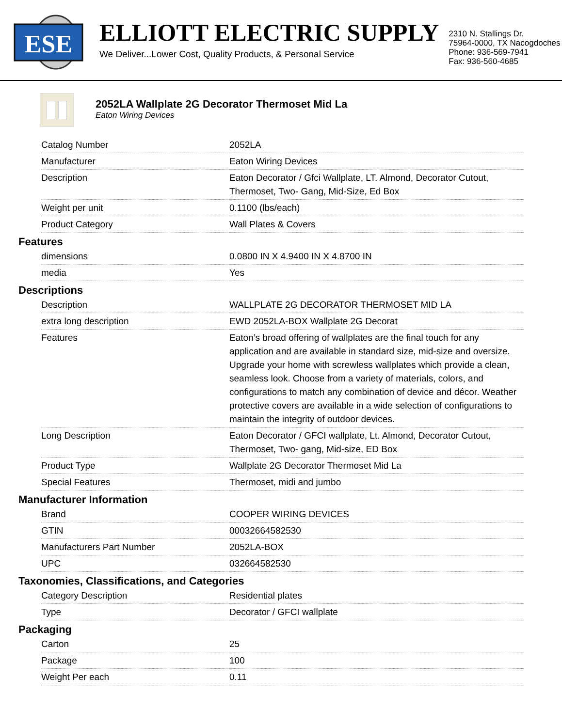ESE
ELLIOTT ELECTRIC SUPPLY
We Deliver...Lower Cost, Quality Products, & Personal Service
2310 N. Stallings Dr.
75964-0000, TX Nacogdoches
Phone: 936-569-7941
Fax: 936-560-4685
2052LA Wallplate 2G Decorator Thermoset Mid La
Eaton Wiring Devices
| Catalog Number | 2052LA |
| Manufacturer | Eaton Wiring Devices |
| Description | Eaton Decorator / Gfci Wallplate, LT. Almond, Decorator Cutout, Thermoset, Two- Gang, Mid-Size, Ed Box |
| Weight per unit | 0.1100 (lbs/each) |
| Product Category | Wall Plates & Covers |
Features
| dimensions | 0.0800 IN X 4.9400 IN X 4.8700 IN |
| media | Yes |
Descriptions
| Description | WALLPLATE 2G DECORATOR THERMOSET MID LA |
| extra long description | EWD 2052LA-BOX Wallplate 2G Decorat |
| Features | Eaton’s broad offering of wallplates are the final touch for any application and are available in standard size, mid-size and oversize. Upgrade your home with screwless wallplates which provide a clean, seamless look. Choose from a variety of materials, colors, and configurations to match any combination of device and décor. Weather protective covers are available in a wide selection of configurations to maintain the integrity of outdoor devices. |
| Long Description | Eaton Decorator / GFCI wallplate, Lt. Almond, Decorator Cutout, Thermoset, Two- gang, Mid-size, ED Box |
| Product Type | Wallplate 2G Decorator Thermoset Mid La |
| Special Features | Thermoset, midi and jumbo |
Manufacturer Information
| Brand | COOPER WIRING DEVICES |
| GTIN | 00032664582530 |
| Manufacturers Part Number | 2052LA-BOX |
| UPC | 032664582530 |
Taxonomies, Classifications, and Categories
| Category Description | Residential plates |
| Type | Decorator / GFCI wallplate |
Packaging
| Carton | 25 |
| Package | 100 |
| Weight Per each | 0.11 |